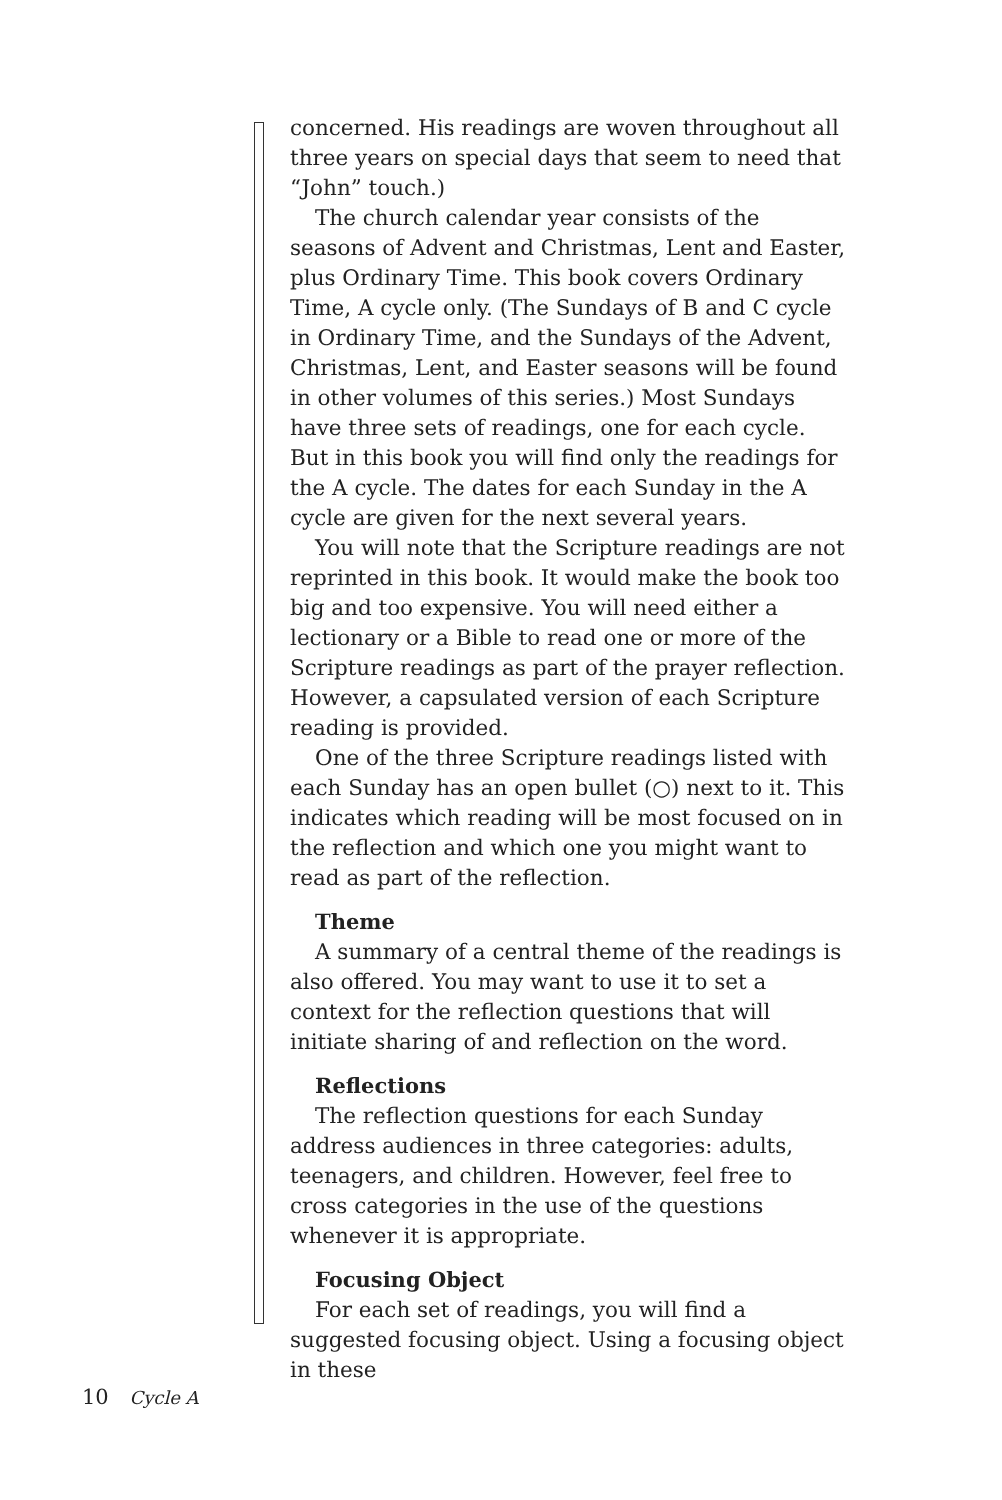concerned. His readings are woven throughout all three years on special days that seem to need that “John” touch.)
The church calendar year consists of the seasons of Advent and Christmas, Lent and Easter, plus Ordinary Time. This book covers Ordinary Time, A cycle only. (The Sundays of B and C cycle in Ordinary Time, and the Sundays of the Advent, Christmas, Lent, and Easter seasons will be found in other volumes of this series.) Most Sundays have three sets of readings, one for each cycle. But in this book you will find only the readings for the A cycle. The dates for each Sunday in the A cycle are given for the next several years.
You will note that the Scripture readings are not reprinted in this book. It would make the book too big and too expensive. You will need either a lectionary or a Bible to read one or more of the Scripture readings as part of the prayer reflection. However, a capsulated version of each Scripture reading is provided.
One of the three Scripture readings listed with each Sunday has an open bullet (○) next to it. This indicates which reading will be most focused on in the reflection and which one you might want to read as part of the reflection.
Theme
A summary of a central theme of the readings is also offered. You may want to use it to set a context for the reflection questions that will initiate sharing of and reflection on the word.
Reflections
The reflection questions for each Sunday address audiences in three categories: adults, teenagers, and children. However, feel free to cross categories in the use of the questions whenever it is appropriate.
Focusing Object
For each set of readings, you will find a suggested focusing object. Using a focusing object in these
10 Cycle A